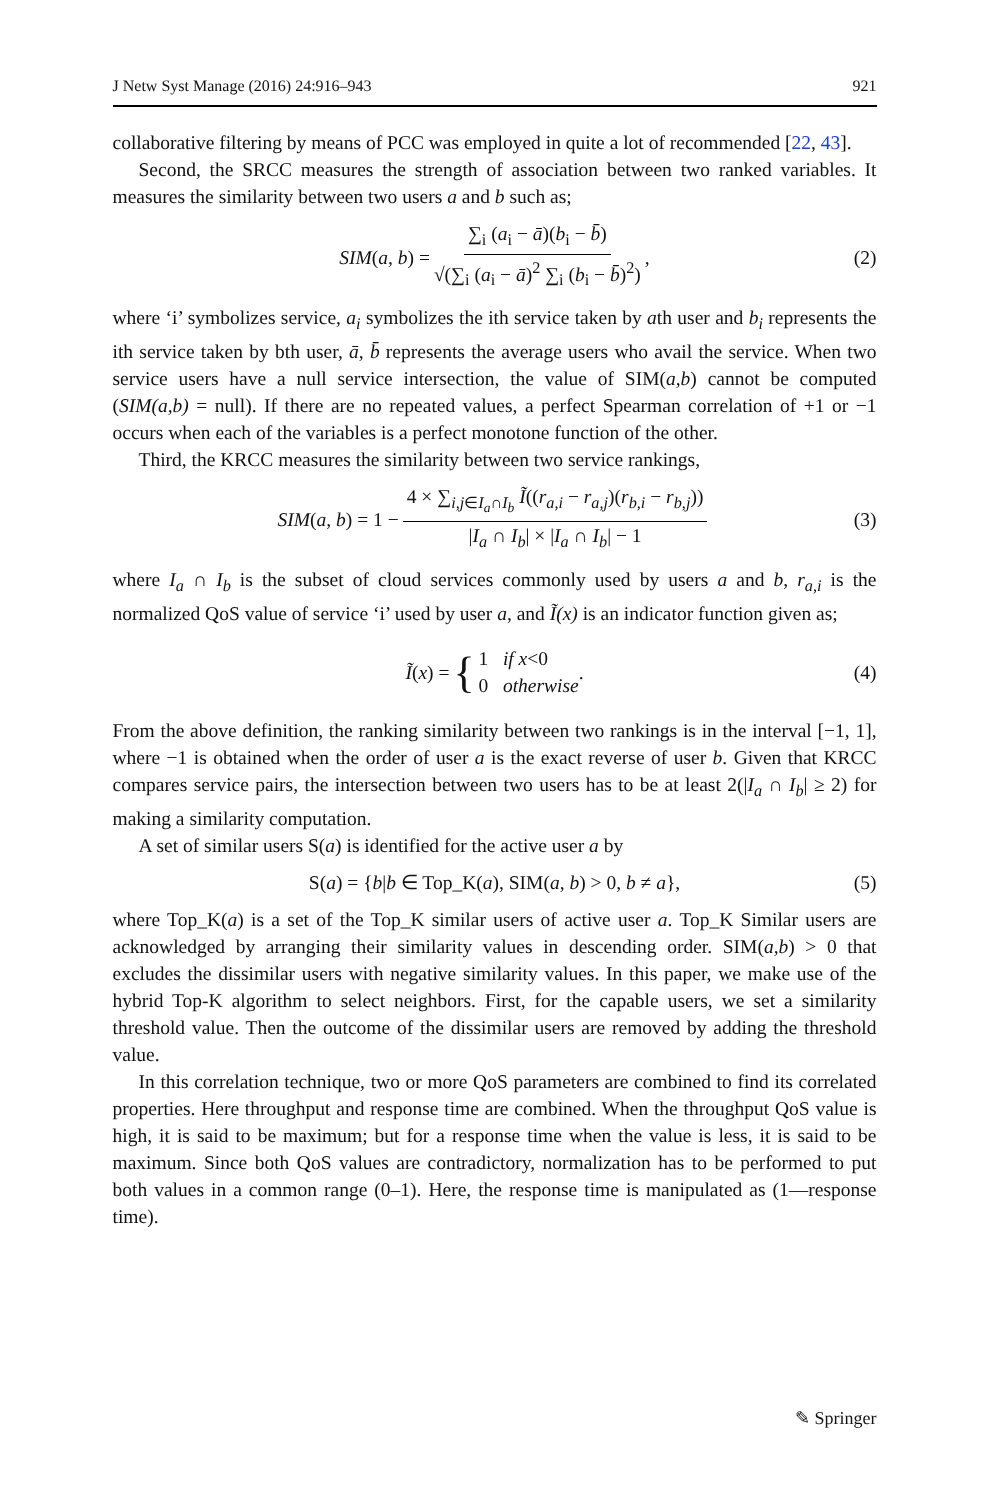J Netw Syst Manage (2016) 24:916–943 921
collaborative filtering by means of PCC was employed in quite a lot of recommended [22, 43].
Second, the SRCC measures the strength of association between two ranked variables. It measures the similarity between two users a and b such as;
SIM(a, b) = ∑<sub>i</sub> (a<sub>i</sub> − ā)(b<sub>i</sub> − b̄) √(∑<sub>i</sub> (a<sub>i</sub> − ā)<sup>2</sup> ∑<sub>i</sub> (b<sub>i</sub> − b̄)<sup>2</sup>), (2)
where ‘i’ symbolizes service, a<sub>i</sub> symbolizes the ith service taken by ath user and b<sub>i</sub> represents the ith service taken by bth user, ā, b̄ represents the average users who avail the service. When two service users have a null service intersection, the value of SIM(a,b) cannot be computed (SIM(a,b) = null). If there are no repeated values, a perfect Spearman correlation of +1 or −1 occurs when each of the variables is a perfect monotone function of the other.
Third, the KRCC measures the similarity between two service rankings,
SIM(a, b) = 1 − 4 × ∑<sub>i,j∈I<sub>a</sub>∩I<sub>b</sub></sub> Ĩ((r<sub>a,i</sub> − r<sub>a,j</sub>)(r<sub>b,i</sub> − r<sub>b,j</sub>)) |I<sub>a</sub> ∩ I<sub>b</sub>| × |I<sub>a</sub> ∩ I<sub>b</sub>| − 1 (3)
where I<sub>a</sub> ∩ I<sub>b</sub> is the subset of cloud services commonly used by users a and b, r<sub>a,i</sub> is the normalized QoS value of service ‘i’ used by user a, and Ĩ(x) is an indicator function given as;
Ĩ(x) = { 1 if x<0
0 otherwise. (4)
From the above definition, the ranking similarity between two rankings is in the interval [−1, 1], where −1 is obtained when the order of user a is the exact reverse of user b. Given that KRCC compares service pairs, the intersection between two users has to be at least 2(|I<sub>a</sub> ∩ I<sub>b</sub>| ≥ 2) for making a similarity computation.
A set of similar users S(a) is identified for the active user a by
S(a) = {b|b ∈ Top_K(a), SIM(a, b) > 0, b ≠ a}, (5)
where Top_K(a) is a set of the Top_K similar users of active user a. Top_K Similar users are acknowledged by arranging their similarity values in descending order. SIM(a,b) > 0 that excludes the dissimilar users with negative similarity values. In this paper, we make use of the hybrid Top-K algorithm to select neighbors. First, for the capable users, we set a similarity threshold value. Then the outcome of the dissimilar users are removed by adding the threshold value.
In this correlation technique, two or more QoS parameters are combined to find its correlated properties. Here throughput and response time are combined. When the throughput QoS value is high, it is said to be maximum; but for a response time when the value is less, it is said to be maximum. Since both QoS values are contradictory, normalization has to be performed to put both values in a common range (0–1). Here, the response time is manipulated as (1—response time).
✎ Springer